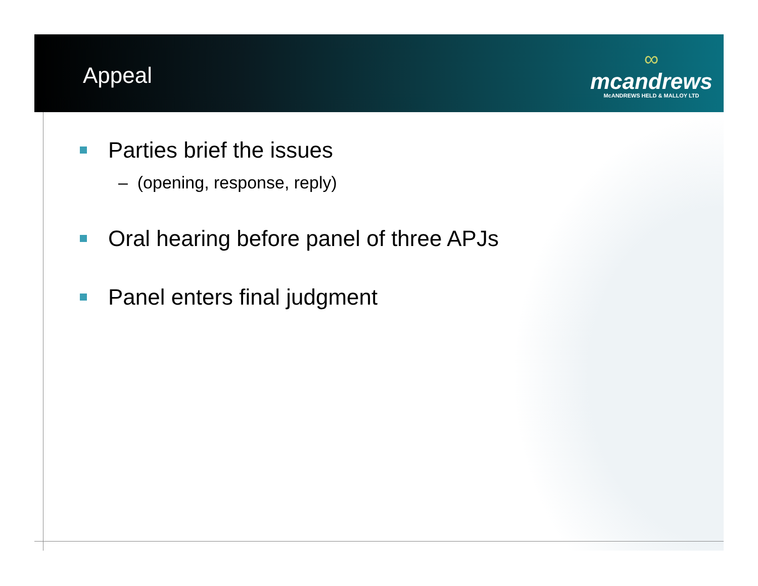Appeal
∞
mcandrews
McANDREWS HELD & MALLOY LTD
Parties brief the issues
– (opening, response, reply)
Oral hearing before panel of three APJs
Panel enters final judgment